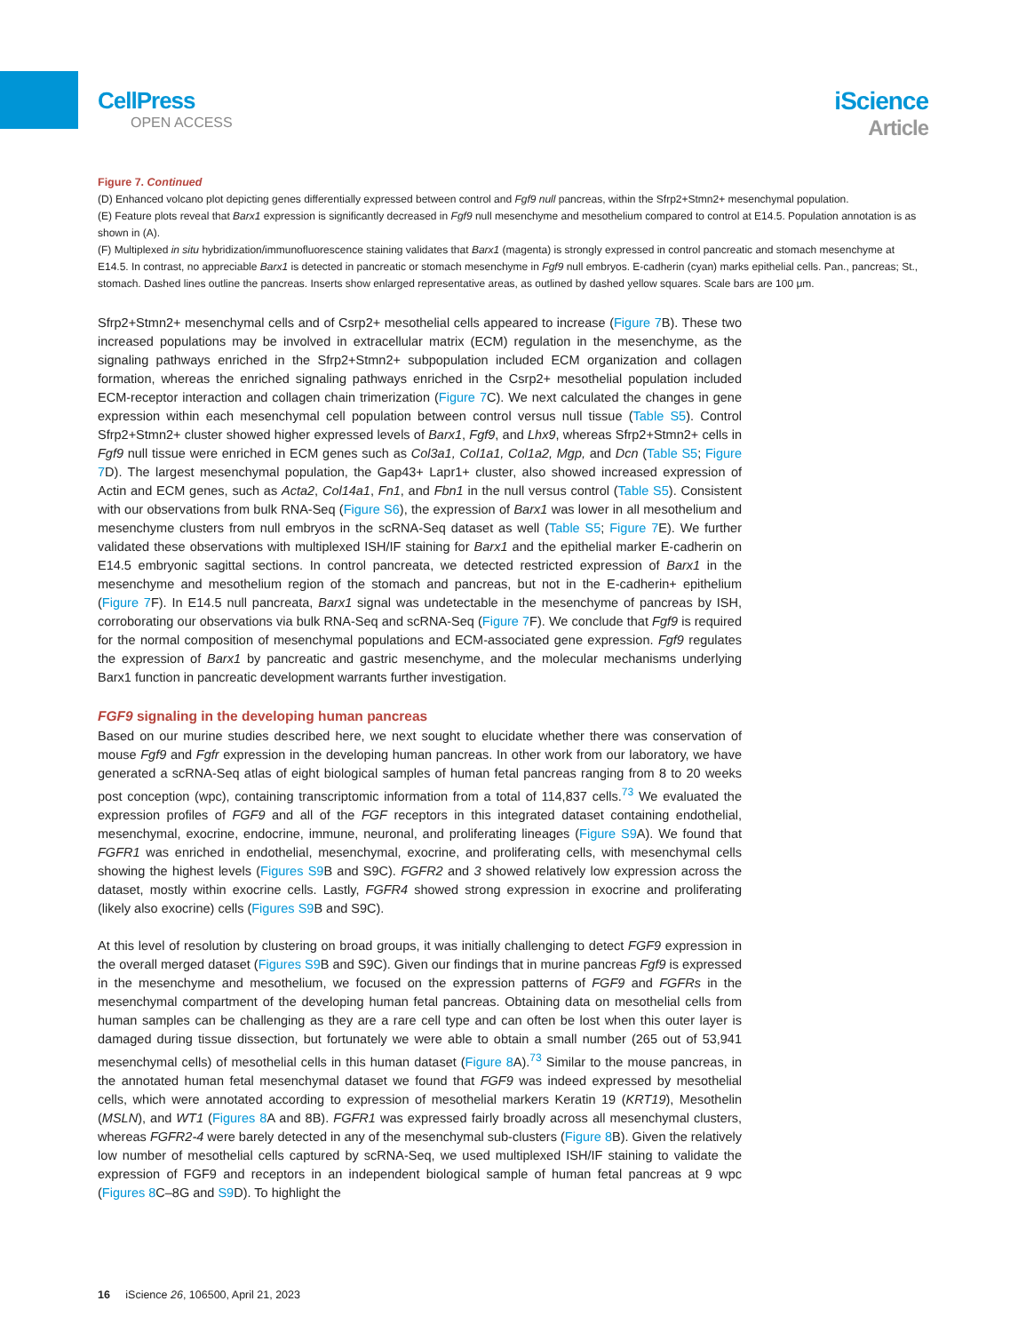CellPress
OPEN ACCESS
iScience
Article
Figure 7. Continued
(D) Enhanced volcano plot depicting genes differentially expressed between control and Fgf9 null pancreas, within the Sfrp2+Stmn2+ mesenchymal population.
(E) Feature plots reveal that Barx1 expression is significantly decreased in Fgf9 null mesenchyme and mesothelium compared to control at E14.5. Population annotation is as shown in (A).
(F) Multiplexed in situ hybridization/immunofluorescence staining validates that Barx1 (magenta) is strongly expressed in control pancreatic and stomach mesenchyme at E14.5. In contrast, no appreciable Barx1 is detected in pancreatic or stomach mesenchyme in Fgf9 null embryos. E-cadherin (cyan) marks epithelial cells. Pan., pancreas; St., stomach. Dashed lines outline the pancreas. Inserts show enlarged representative areas, as outlined by dashed yellow squares. Scale bars are 100 μm.
Sfrp2+Stmn2+ mesenchymal cells and of Csrp2+ mesothelial cells appeared to increase (Figure 7 B). These two increased populations may be involved in extracellular matrix (ECM) regulation in the mesenchyme, as the signaling pathways enriched in the Sfrp2+Stmn2+ subpopulation included ECM organization and collagen formation, whereas the enriched signaling pathways enriched in the Csrp2+ mesothelial population included ECM-receptor interaction and collagen chain trimerization (Figure 7 C). We next calculated the changes in gene expression within each mesenchymal cell population between control versus null tissue (Table S5). Control Sfrp2+Stmn2+ cluster showed higher expressed levels of Barx1, Fgf9, and Lhx9, whereas Sfrp2+Stmn2+ cells in Fgf9 null tissue were enriched in ECM genes such as Col3a1, Col1a1, Col1a2, Mgp, and Dcn (Table S5; Figure 7 D). The largest mesenchymal population, the Gap43+ Lapr1+ cluster, also showed increased expression of Actin and ECM genes, such as Acta2, Col14a1, Fn1, and Fbn1 in the null versus control (Table S5). Consistent with our observations from bulk RNA-Seq (Figure S6), the expression of Barx1 was lower in all mesothelium and mesenchyme clusters from null embryos in the scRNA-Seq dataset as well (Table S5; Figure 7 E). We further validated these observations with multiplexed ISH/IF staining for Barx1 and the epithelial marker E-cadherin on E14.5 embryonic sagittal sections. In control pancreata, we detected restricted expression of Barx1 in the mesenchyme and mesothelium region of the stomach and pancreas, but not in the E-cadherin+ epithelium (Figure 7 F). In E14.5 null pancreata, Barx1 signal was undetectable in the mesenchyme of pancreas by ISH, corroborating our observations via bulk RNA-Seq and scRNA-Seq (Figure 7 F). We conclude that Fgf9 is required for the normal composition of mesenchymal populations and ECM-associated gene expression. Fgf9 regulates the expression of Barx1 by pancreatic and gastric mesenchyme, and the molecular mechanisms underlying Barx1 function in pancreatic development warrants further investigation.
FGF9 signaling in the developing human pancreas
Based on our murine studies described here, we next sought to elucidate whether there was conservation of mouse Fgf9 and Fgfr expression in the developing human pancreas. In other work from our laboratory, we have generated a scRNA-Seq atlas of eight biological samples of human fetal pancreas ranging from 8 to 20 weeks post conception (wpc), containing transcriptomic information from a total of 114,837 cells.<sup>73</sup> We evaluated the expression profiles of FGF9 and all of the FGF receptors in this integrated dataset containing endothelial, mesenchymal, exocrine, endocrine, immune, neuronal, and proliferating lineages (Figure S9 A). We found that FGFR1 was enriched in endothelial, mesenchymal, exocrine, and proliferating cells, with mesenchymal cells showing the highest levels (Figures S9 B and S9C). FGFR2 and 3 showed relatively low expression across the dataset, mostly within exocrine cells. Lastly, FGFR4 showed strong expression in exocrine and proliferating (likely also exocrine) cells (Figures S9 B and S9C).
At this level of resolution by clustering on broad groups, it was initially challenging to detect FGF9 expression in the overall merged dataset (Figures S9 B and S9C). Given our findings that in murine pancreas Fgf9 is expressed in the mesenchyme and mesothelium, we focused on the expression patterns of FGF9 and FGFRs in the mesenchymal compartment of the developing human fetal pancreas. Obtaining data on mesothelial cells from human samples can be challenging as they are a rare cell type and can often be lost when this outer layer is damaged during tissue dissection, but fortunately we were able to obtain a small number (265 out of 53,941 mesenchymal cells) of mesothelial cells in this human dataset (Figure 8 A).<sup>73</sup> Similar to the mouse pancreas, in the annotated human fetal mesenchymal dataset we found that FGF9 was indeed expressed by mesothelial cells, which were annotated according to expression of mesothelial markers Keratin 19 (KRT19), Mesothelin (MSLN), and WT1 (Figures 8 A and 8B). FGFR1 was expressed fairly broadly across all mesenchymal clusters, whereas FGFR2-4 were barely detected in any of the mesenchymal sub-clusters (Figure 8 B). Given the relatively low number of mesothelial cells captured by scRNA-Seq, we used multiplexed ISH/IF staining to validate the expression of FGF9 and receptors in an independent biological sample of human fetal pancreas at 9 wpc (Figures 8 C–8G and S9 D). To highlight the
16 iScience 26, 106500, April 21, 2023